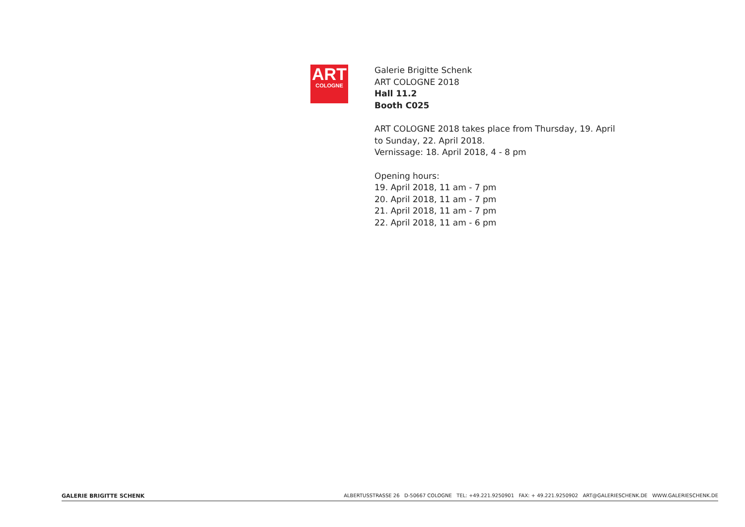ART
COLOGNE
Galerie Brigitte Schenk
ART COLOGNE 2018
Hall 11.2
Booth C025
ART COLOGNE 2018 takes place from Thursday, 19. April
to Sunday, 22. April 2018.
Vernissage: 18. April 2018, 4 - 8 pm
Opening hours:
19. April 2018, 11 am - 7 pm
20. April 2018, 11 am - 7 pm
21. April 2018, 11 am - 7 pm
22. April 2018, 11 am - 6 pm
GALERIE BRIGITTE SCHENK ALBERTUSSTRASSE 26 D-50667 COLOGNE TEL: +49.221.9250901 FAX: + 49.221.9250902 ART@GALERIESCHENK.DE WWW.GALERIESCHENK.DE